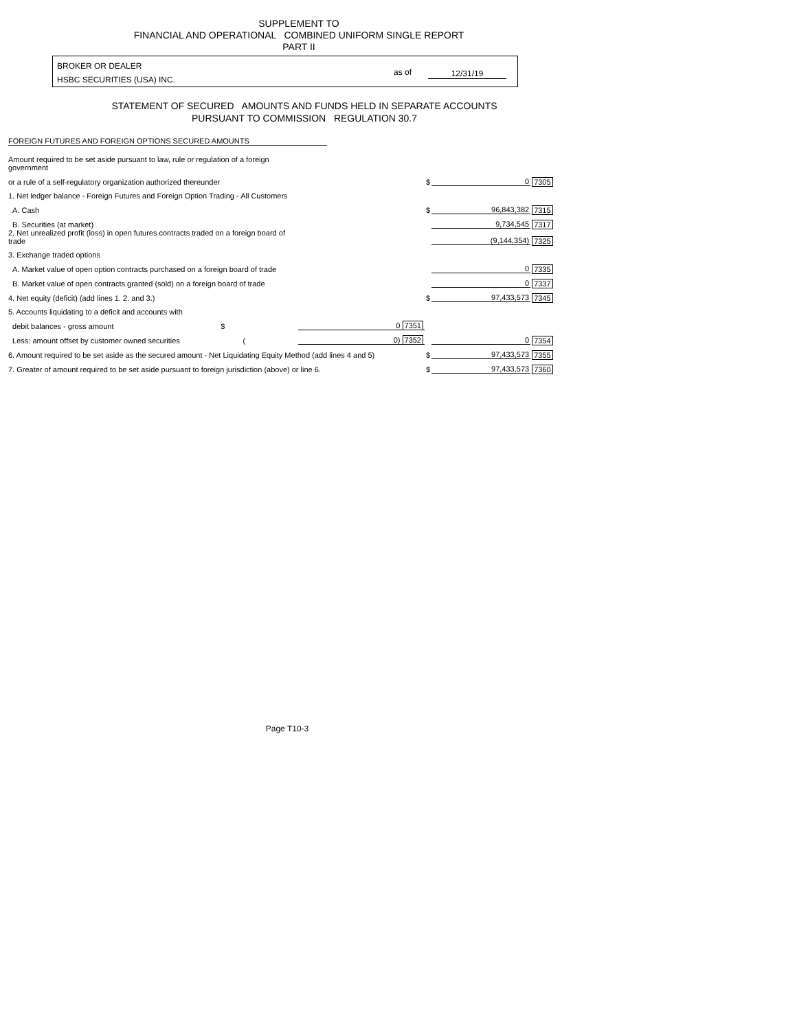SUPPLEMENT TO
FINANCIAL AND OPERATIONAL COMBINED UNIFORM SINGLE REPORT
PART II
BROKER OR DEALER
HSBC SECURITIES (USA) INC.
as of 12/31/19
STATEMENT OF SECURED AMOUNTS AND FUNDS HELD IN SEPARATE ACCOUNTS
PURSUANT TO COMMISSION REGULATION 30.7
FOREIGN FUTURES AND FOREIGN OPTIONS SECURED AMOUNTS
| Amount required to be set aside pursuant to law, rule or regulation of a foreign government | | | | |
| or a rule of a self-regulatory organization authorized thereunder | | $ | 0 | 7305 |
| 1. Net ledger balance - Foreign Futures and Foreign Option Trading - All Customers | | | | |
| A. Cash | | $ | 96,843,382 | 7315 |
| B. Securities (at market) | | | 9,734,545 | 7317 |
| 2. Net unrealized profit (loss) in open futures contracts traded on a foreign board of trade | | | (9,144,354) | 7325 |
| 3. Exchange traded options | | | | |
| A. Market value of open option contracts purchased on a foreign board of trade | | | 0 | 7335 |
| B. Market value of open contracts granted (sold) on a foreign board of trade | | | 0 | 7337 |
| 4. Net equity (deficit) (add lines 1. 2. and 3.) | | $ | 97,433,573 | 7345 |
| 5. Accounts liquidating to a deficit and accounts with | | | | |
| debit balances - gross amount $ | 0 7351 | | | |
| Less: amount offset by customer owned securities ( | 0) 7352 | | 0 | 7354 |
| 6. Amount required to be set aside as the secured amount - Net Liquidating Equity Method (add lines 4 and 5) | | $ | 97,433,573 | 7355 |
| 7. Greater of amount required to be set aside pursuant to foreign jurisdiction (above) or line 6. | | $ | 97,433,573 | 7360 |
Page T10-3